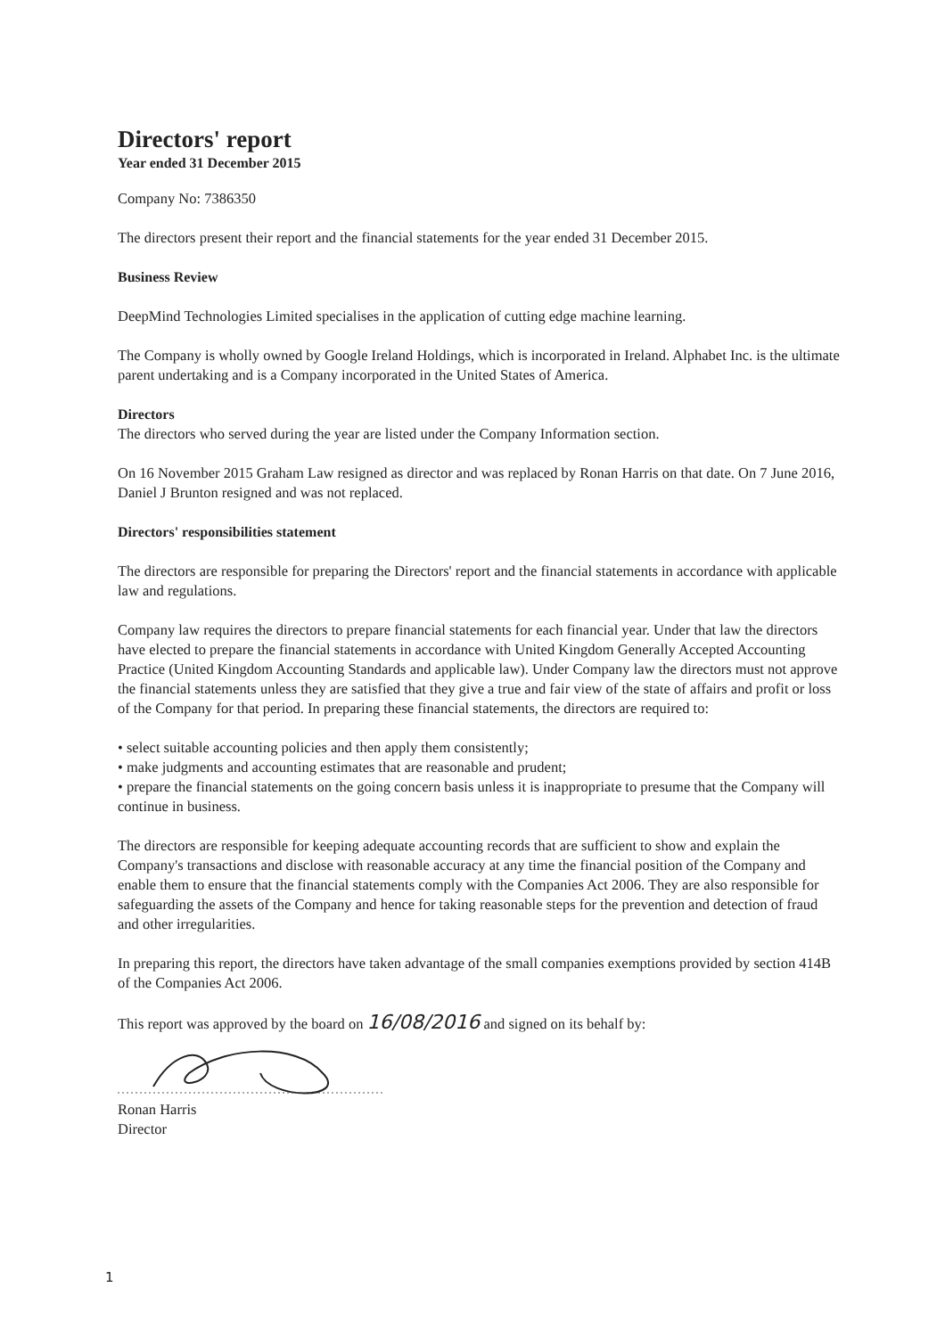Directors' report
Year ended 31 December 2015
Company No: 7386350
The directors present their report and the financial statements for the year ended 31 December 2015.
Business Review
DeepMind Technologies Limited specialises in the application of cutting edge machine learning.
The Company is wholly owned by Google Ireland Holdings, which is incorporated in Ireland. Alphabet Inc. is the ultimate parent undertaking and is a Company incorporated in the United States of America.
Directors
The directors who served during the year are listed under the Company Information section.
On 16 November 2015 Graham Law resigned as director and was replaced by Ronan Harris on that date. On 7 June 2016, Daniel J Brunton resigned and was not replaced.
Directors' responsibilities statement
The directors are responsible for preparing the Directors' report and the financial statements in accordance with applicable law and regulations.
Company law requires the directors to prepare financial statements for each financial year. Under that law the directors have elected to prepare the financial statements in accordance with United Kingdom Generally Accepted Accounting Practice (United Kingdom Accounting Standards and applicable law). Under Company law the directors must not approve the financial statements unless they are satisfied that they give a true and fair view of the state of affairs and profit or loss of the Company for that period. In preparing these financial statements, the directors are required to:
• select suitable accounting policies and then apply them consistently;
• make judgments and accounting estimates that are reasonable and prudent;
• prepare the financial statements on the going concern basis unless it is inappropriate to presume that the Company will continue in business.
The directors are responsible for keeping adequate accounting records that are sufficient to show and explain the Company's transactions and disclose with reasonable accuracy at any time the financial position of the Company and enable them to ensure that the financial statements comply with the Companies Act 2006. They are also responsible for safeguarding the assets of the Company and hence for taking reasonable steps for the prevention and detection of fraud and other irregularities.
In preparing this report, the directors have taken advantage of the small companies exemptions provided by section 414B of the Companies Act 2006.
This report was approved by the board on 16/08/2016 and signed on its behalf by:
Ronan Harris
Director
1